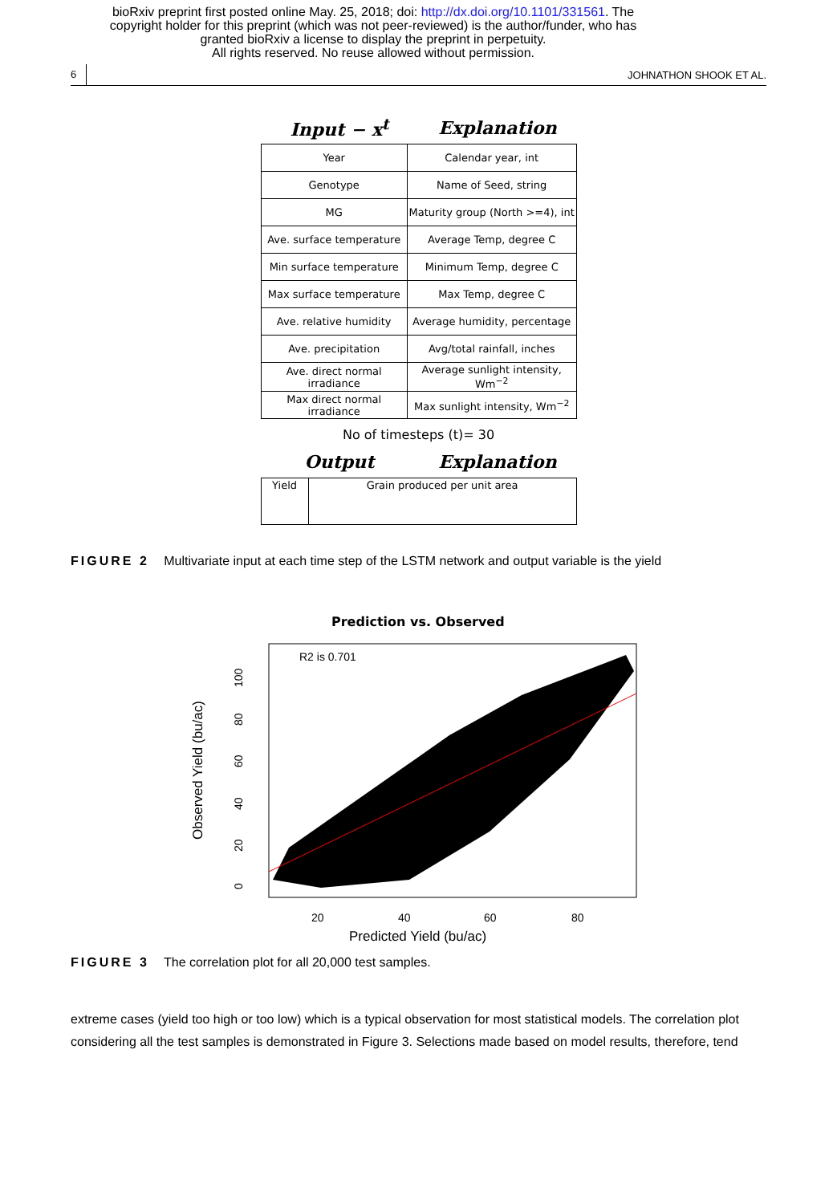bioRxiv preprint first posted online May. 25, 2018; doi: http://dx.doi.org/10.1101/331561. The
copyright holder for this preprint (which was not peer-reviewed) is the author/funder, who has
granted bioRxiv a license to display the preprint in perpetuity.
All rights reserved. No reuse allowed without permission.
6 JOHNATHON SHOOK ET AL.
Input − x<sup>t</sup> Explanation
| Year | Calendar year, int |
| Genotype | Name of Seed, string |
| MG | Maturity group (North >=4), int |
| Ave. surface temperature | Average Temp, degree C |
| Min surface temperature | Minimum Temp, degree C |
| Max surface temperature | Max Temp, degree C |
| Ave. relative humidity | Average humidity, percentage |
| Ave. precipitation | Avg/total rainfall, inches |
| Ave. direct normal irradiance | Average sunlight intensity, Wm<sup>−2</sup> |
| Max direct normal irradiance | Max sunlight intensity, Wm<sup>−2</sup> |
No of timesteps (t)= 30
Output Explanation
| Yield | Grain produced per unit area |
FIGURE 2 Multivariate input at each time step of the LSTM network and output variable is the yield
Prediction vs. Observed
R2 is 0.701
20
40
60
80
Predicted Yield (bu/ac)
0
20
40
60
80
100
Observed Yield (bu/ac)
FIGURE 3 The correlation plot for all 20,000 test samples.
extreme cases (yield too high or too low) which is a typical observation for most statistical models. The correlation plot considering all the test samples is demonstrated in Figure 3. Selections made based on model results, therefore, tend